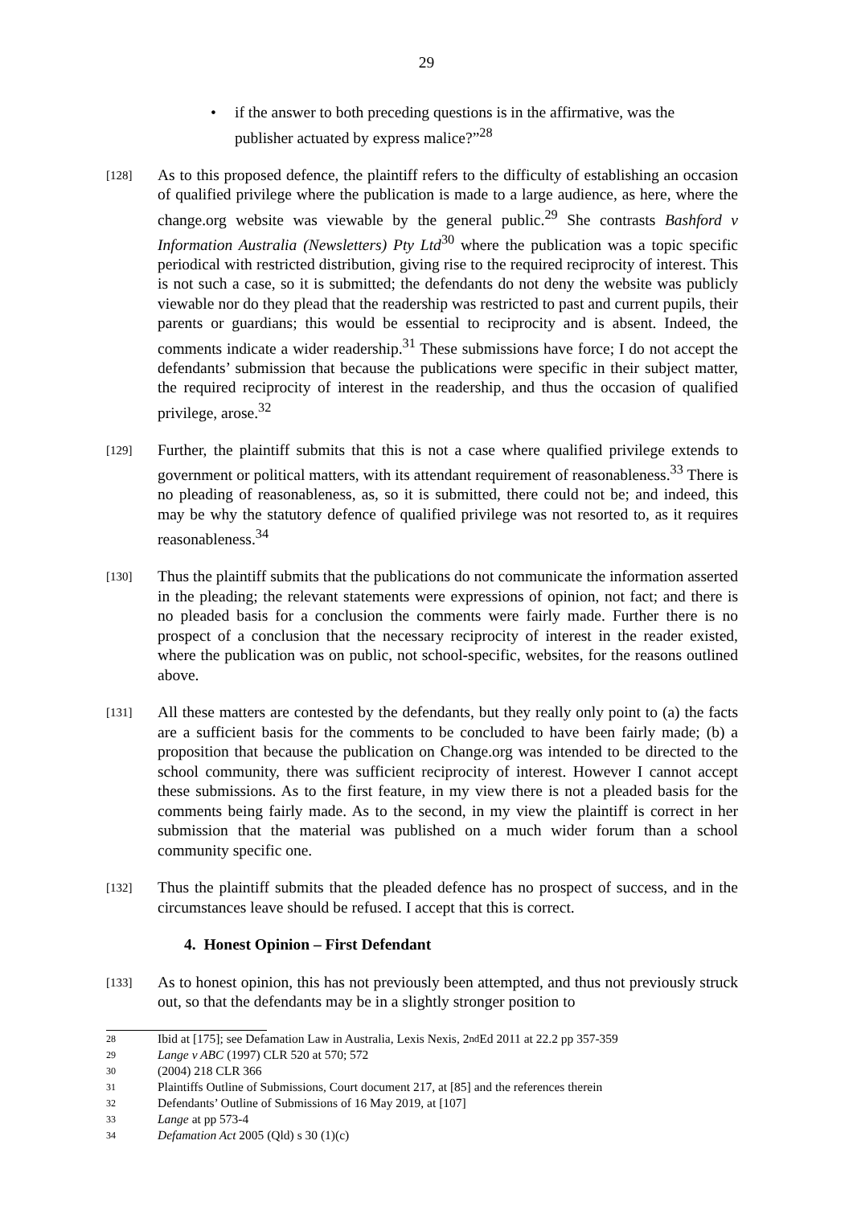29
• if the answer to both preceding questions is in the affirmative, was the publisher actuated by express malice?”<sup>28</sup>
[128]
As to this proposed defence, the plaintiff refers to the difficulty of establishing an occasion of qualified privilege where the publication is made to a large audience, as here, where the change.org website was viewable by the general public.<sup>29</sup> She contrasts Bashford v Information Australia (Newsletters) Pty Ltd<sup>30</sup> where the publication was a topic specific periodical with restricted distribution, giving rise to the required reciprocity of interest. This is not such a case, so it is submitted; the defendants do not deny the website was publicly viewable nor do they plead that the readership was restricted to past and current pupils, their parents or guardians; this would be essential to reciprocity and is absent. Indeed, the comments indicate a wider readership.<sup>31</sup> These submissions have force; I do not accept the defendants’ submission that because the publications were specific in their subject matter, the required reciprocity of interest in the readership, and thus the occasion of qualified privilege, arose.<sup>32</sup>
[129]
Further, the plaintiff submits that this is not a case where qualified privilege extends to government or political matters, with its attendant requirement of reasonableness.<sup>33</sup> There is no pleading of reasonableness, as, so it is submitted, there could not be; and indeed, this may be why the statutory defence of qualified privilege was not resorted to, as it requires reasonableness.<sup>34</sup>
[130]
Thus the plaintiff submits that the publications do not communicate the information asserted in the pleading; the relevant statements were expressions of opinion, not fact; and there is no pleaded basis for a conclusion the comments were fairly made. Further there is no prospect of a conclusion that the necessary reciprocity of interest in the reader existed, where the publication was on public, not school-specific, websites, for the reasons outlined above.
[131]
All these matters are contested by the defendants, but they really only point to (a) the facts are a sufficient basis for the comments to be concluded to have been fairly made; (b) a proposition that because the publication on Change.org was intended to be directed to the school community, there was sufficient reciprocity of interest. However I cannot accept these submissions. As to the first feature, in my view there is not a pleaded basis for the comments being fairly made. As to the second, in my view the plaintiff is correct in her submission that the material was published on a much wider forum than a school community specific one.
[132]
Thus the plaintiff submits that the pleaded defence has no prospect of success, and in the circumstances leave should be refused. I accept that this is correct.
4. Honest Opinion – First Defendant
[133]
As to honest opinion, this has not previously been attempted, and thus not previously struck out, so that the defendants may be in a slightly stronger position to
28 Ibid at [175]; see Defamation Law in Australia, Lexis Nexis, 2<sup>nd</sup> Ed 2011 at 22.2 pp 357-359
29 Lange v ABC (1997) CLR 520 at 570; 572
30 (2004) 218 CLR 366
31 Plaintiffs Outline of Submissions, Court document 217, at [85] and the references therein
32 Defendants’ Outline of Submissions of 16 May 2019, at [107]
33 Lange at pp 573-4
34 Defamation Act 2005 (Qld) s 30 (1)(c)